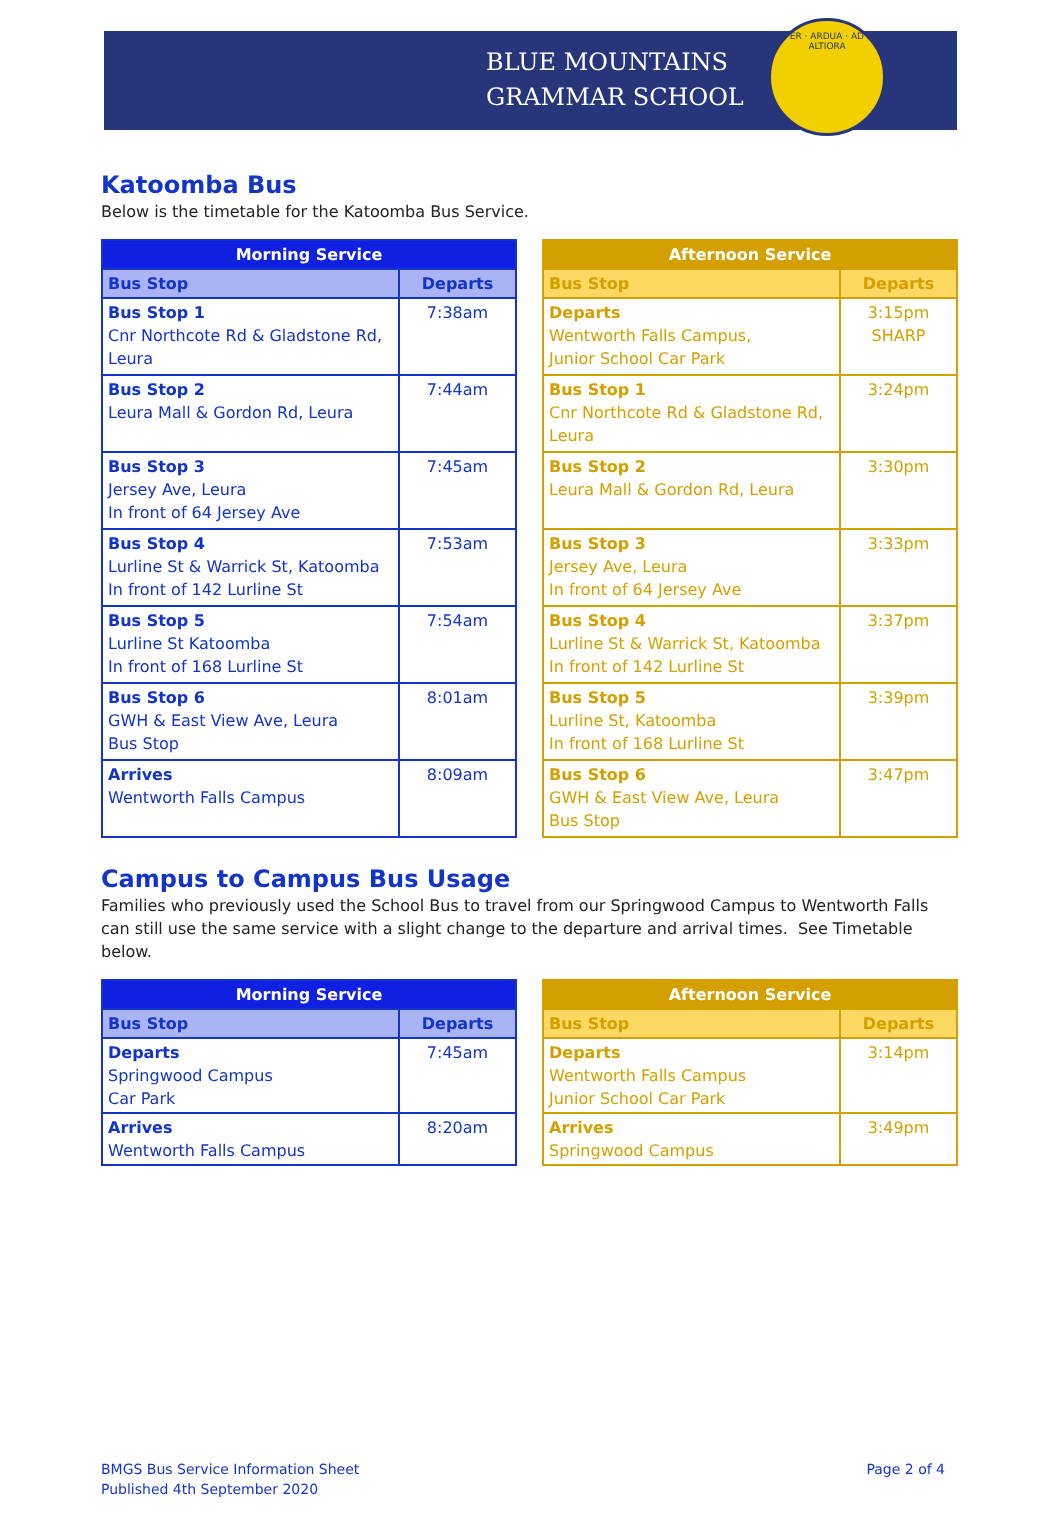BLUE MOUNTAINS
GRAMMAR SCHOOL
PER · ARDUA · AD · ALTIORA
Katoomba Bus
Below is the timetable for the Katoomba Bus Service.
| Morning Service | |
| --- | --- |
| Bus Stop | Departs |
| Bus Stop 1 Cnr Northcote Rd & Gladstone Rd, Leura | 7:38am |
| Bus Stop 2 Leura Mall & Gordon Rd, Leura | 7:44am |
| Bus Stop 3 Jersey Ave, Leura In front of 64 Jersey Ave | 7:45am |
| Bus Stop 4 Lurline St & Warrick St, Katoomba In front of 142 Lurline St | 7:53am |
| Bus Stop 5 Lurline St Katoomba In front of 168 Lurline St | 7:54am |
| Bus Stop 6 GWH & East View Ave, Leura Bus Stop | 8:01am |
| Arrives Wentworth Falls Campus | 8:09am |
| Afternoon Service | |
| --- | --- |
| Bus Stop | Departs |
| Departs Wentworth Falls Campus, Junior School Car Park | 3:15pm SHARP |
| Bus Stop 1 Cnr Northcote Rd & Gladstone Rd, Leura | 3:24pm |
| Bus Stop 2 Leura Mall & Gordon Rd, Leura | 3:30pm |
| Bus Stop 3 Jersey Ave, Leura In front of 64 Jersey Ave | 3:33pm |
| Bus Stop 4 Lurline St & Warrick St, Katoomba In front of 142 Lurline St | 3:37pm |
| Bus Stop 5 Lurline St, Katoomba In front of 168 Lurline St | 3:39pm |
| Bus Stop 6 GWH & East View Ave, Leura Bus Stop | 3:47pm |
Campus to Campus Bus Usage
Families who previously used the School Bus to travel from our Springwood Campus to Wentworth Falls can still use the same service with a slight change to the departure and arrival times. See Timetable below.
| Morning Service | |
| --- | --- |
| Bus Stop | Departs |
| Departs Springwood Campus Car Park | 7:45am |
| Arrives Wentworth Falls Campus | 8:20am |
| Afternoon Service | |
| --- | --- |
| Bus Stop | Departs |
| Departs Wentworth Falls Campus Junior School Car Park | 3:14pm |
| Arrives Springwood Campus | 3:49pm |
BMGS Bus Service Information Sheet
Published 4th September 2020
Page 2 of 4